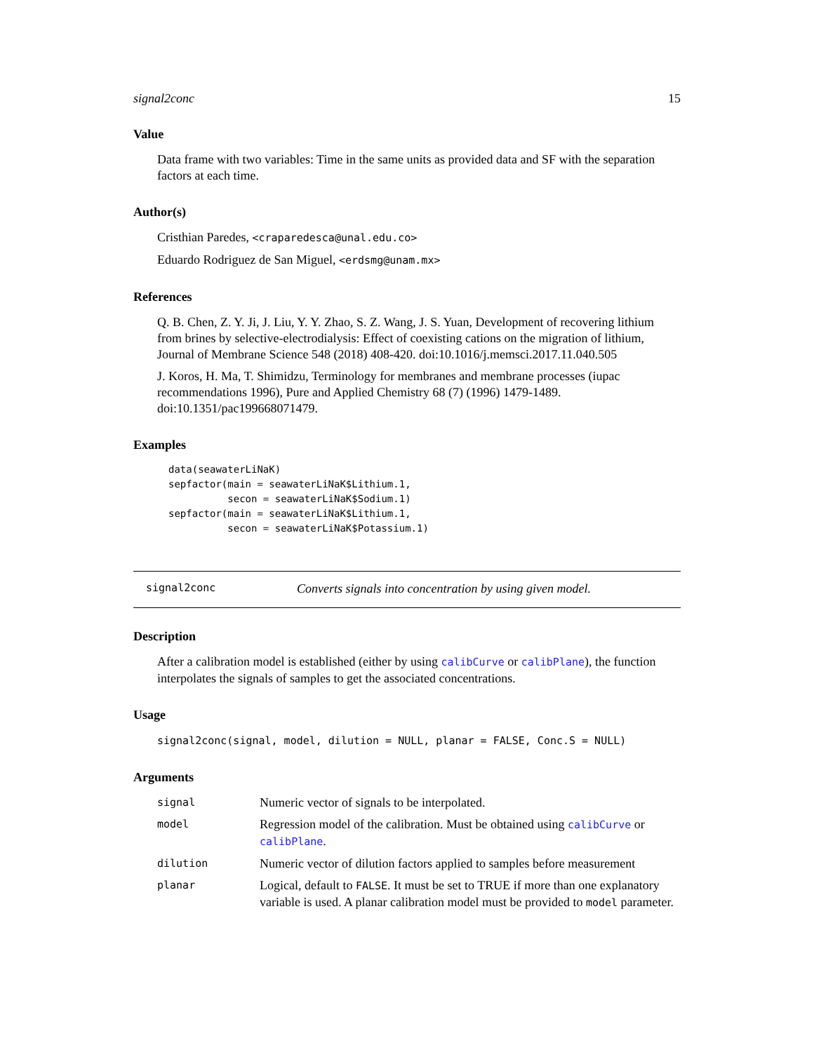signal2conc 15
Value
Data frame with two variables: Time in the same units as provided data and SF with the separation factors at each time.
Author(s)
Cristhian Paredes, <craparedesca@unal.edu.co>
Eduardo Rodriguez de San Miguel, <erdsmg@unam.mx>
References
Q. B. Chen, Z. Y. Ji, J. Liu, Y. Y. Zhao, S. Z. Wang, J. S. Yuan, Development of recovering lithium from brines by selective-electrodialysis: Effect of coexisting cations on the migration of lithium, Journal of Membrane Science 548 (2018) 408-420. doi:10.1016/j.memsci.2017.11.040.505
J. Koros, H. Ma, T. Shimidzu, Terminology for membranes and membrane processes (iupac recommendations 1996), Pure and Applied Chemistry 68 (7) (1996) 1479-1489. doi:10.1351/pac199668071479.
Examples
data(seawaterLiNaK)
sepfactor(main = seawaterLiNaK$Lithium.1,
          secon = seawaterLiNaK$Sodium.1)
sepfactor(main = seawaterLiNaK$Lithium.1,
          secon = seawaterLiNaK$Potassium.1)
signal2conc Converts signals into concentration by using given model.
Description
After a calibration model is established (either by using calibCurve or calibPlane), the function interpolates the signals of samples to get the associated concentrations.
Usage
signal2conc(signal, model, dilution = NULL, planar = FALSE, Conc.S = NULL)
Arguments
| signal | Numeric vector of signals to be interpolated. |
| model | Regression model of the calibration. Must be obtained using calibCurve or calibPlane . |
| dilution | Numeric vector of dilution factors applied to samples before measurement |
| planar | Logical, default to FALSE . It must be set to TRUE if more than one explanatory variable is used. A planar calibration model must be provided to model parameter. |